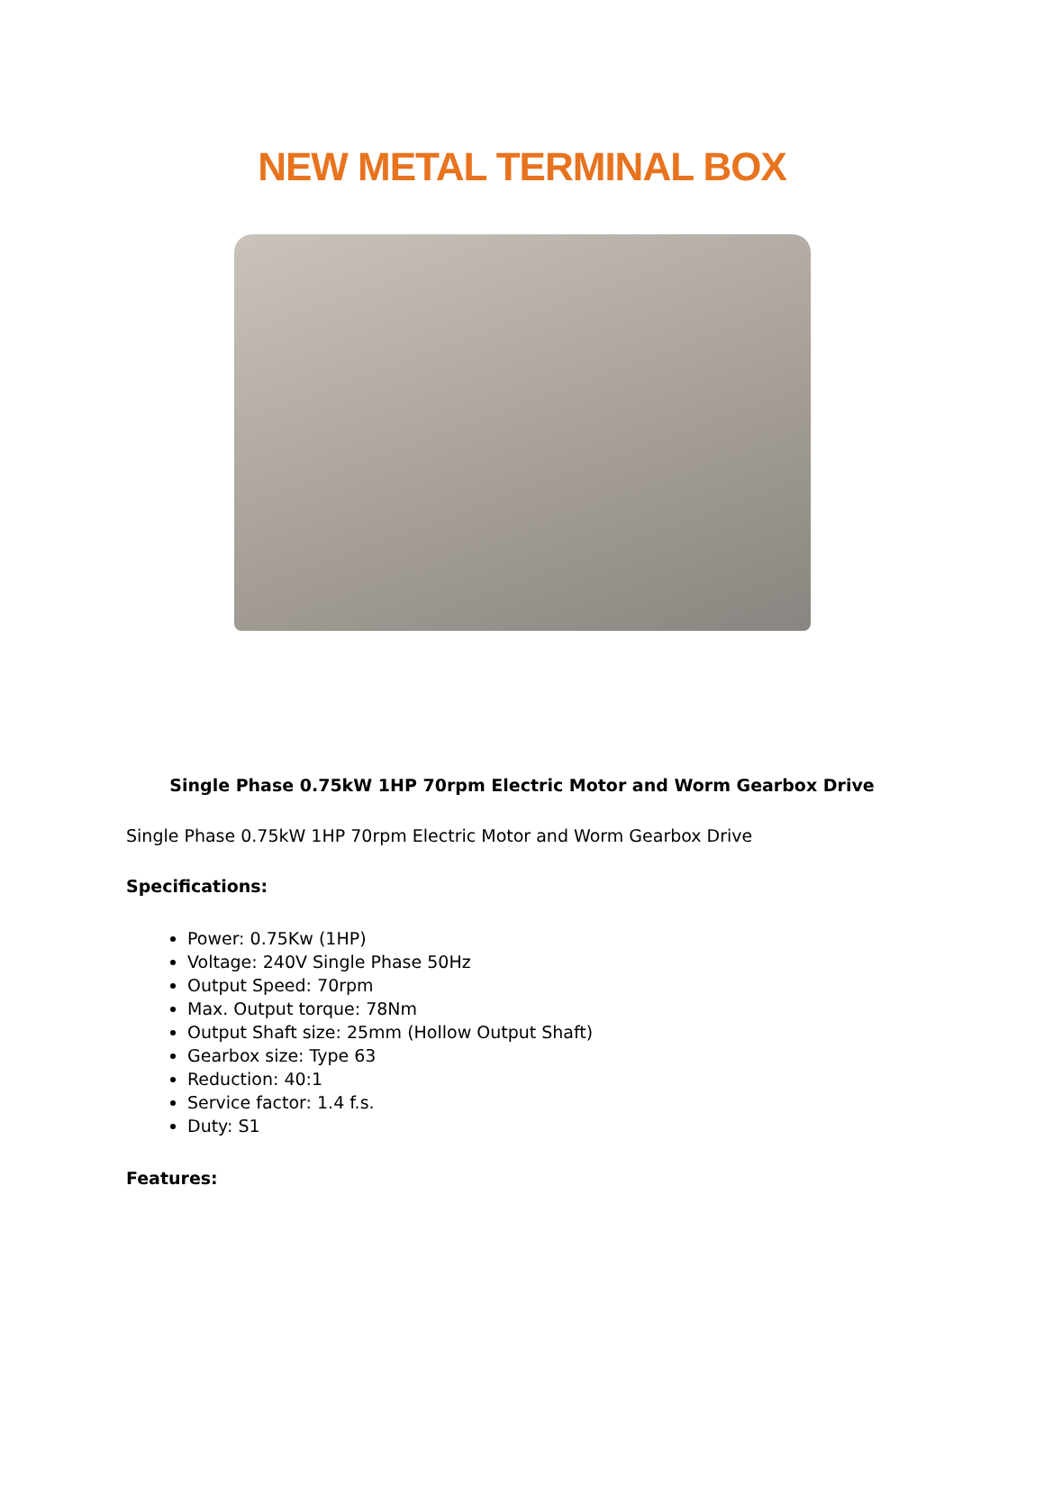NEW METAL TERMINAL BOX
Single Phase 0.75kW 1HP 70rpm Electric Motor and Worm Gearbox Drive
Single Phase 0.75kW 1HP 70rpm Electric Motor and Worm Gearbox Drive
Specifications:
Power: 0.75Kw (1HP)
Voltage: 240V Single Phase 50Hz
Output Speed: 70rpm
Max. Output torque: 78Nm
Output Shaft size: 25mm (Hollow Output Shaft)
Gearbox size: Type 63
Reduction: 40:1
Service factor: 1.4 f.s.
Duty: S1
Features: